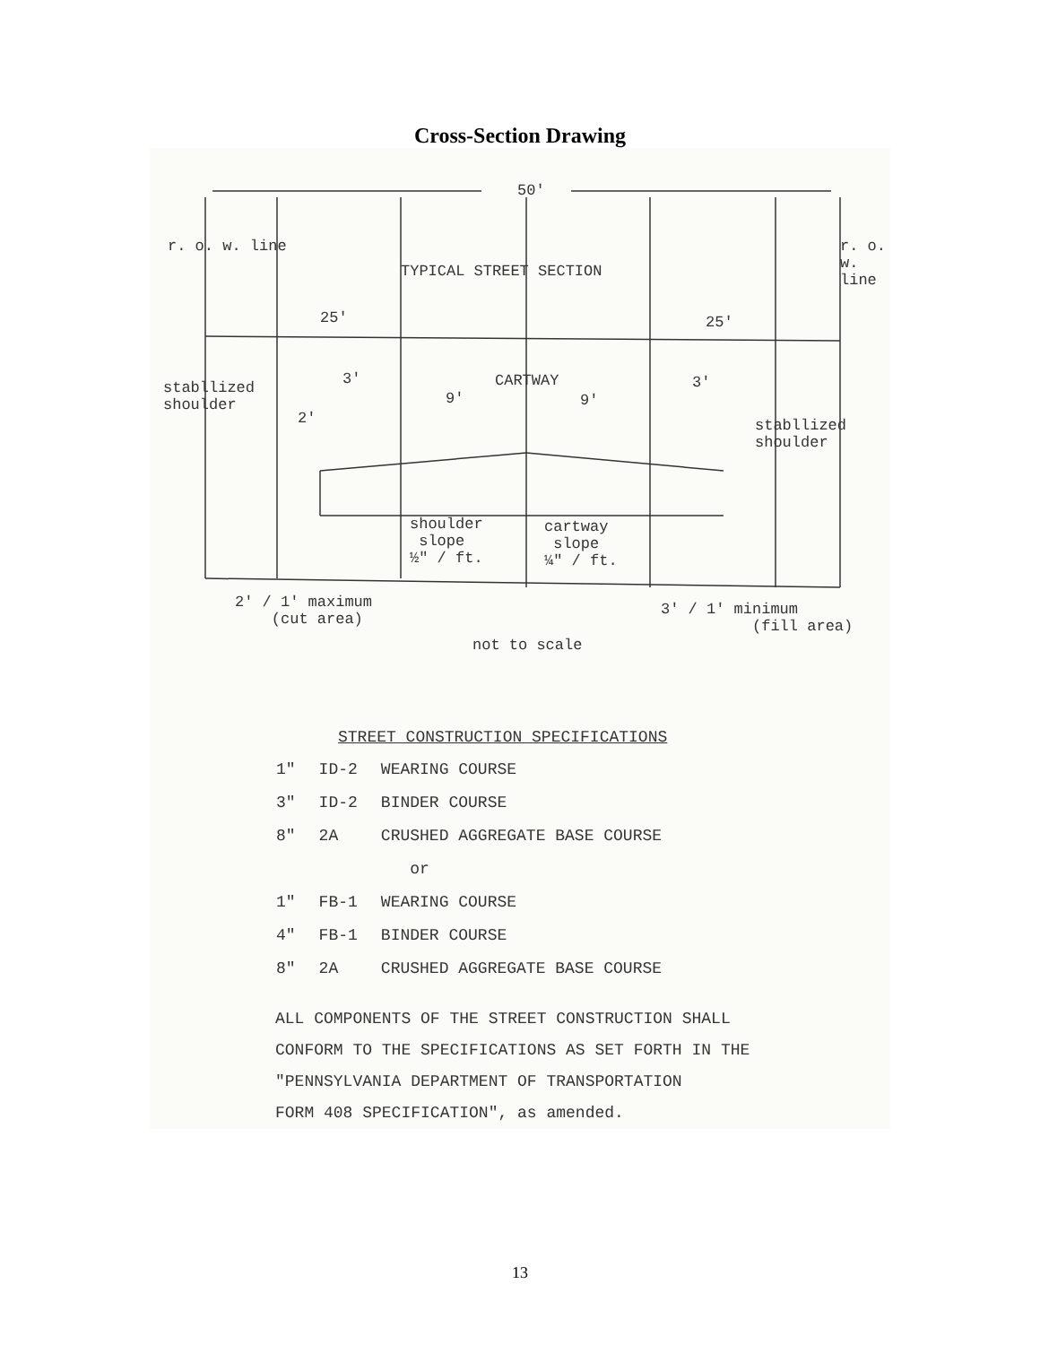Cross-Section Drawing
50'
TYPICAL STREET SECTION
r. o. w. line r. o. w. line
25' 25'
stabllized
shoulder
3' CARTWAY 3'
9' 9'
2'
stabllized
shoulder
shoulder
slope
½" / ft.
cartway
slope
¼" / ft.
2' / 1' maximum
(cut area)
3' / 1' minimum
(fill area)
not to scale
STREET CONSTRUCTION SPECIFICATIONS
| 1" | ID-2 | WEARING COURSE |
| 3" | ID-2 | BINDER COURSE |
| 8" | 2A | CRUSHED AGGREGATE BASE COURSE |
| | | or |
| 1" | FB-1 | WEARING COURSE |
| 4" | FB-1 | BINDER COURSE |
| 8" | 2A | CRUSHED AGGREGATE BASE COURSE |
ALL COMPONENTS OF THE STREET CONSTRUCTION SHALL
CONFORM TO THE SPECIFICATIONS AS SET FORTH IN THE
"PENNSYLVANIA DEPARTMENT OF TRANSPORTATION
FORM 408 SPECIFICATION", as amended.
13